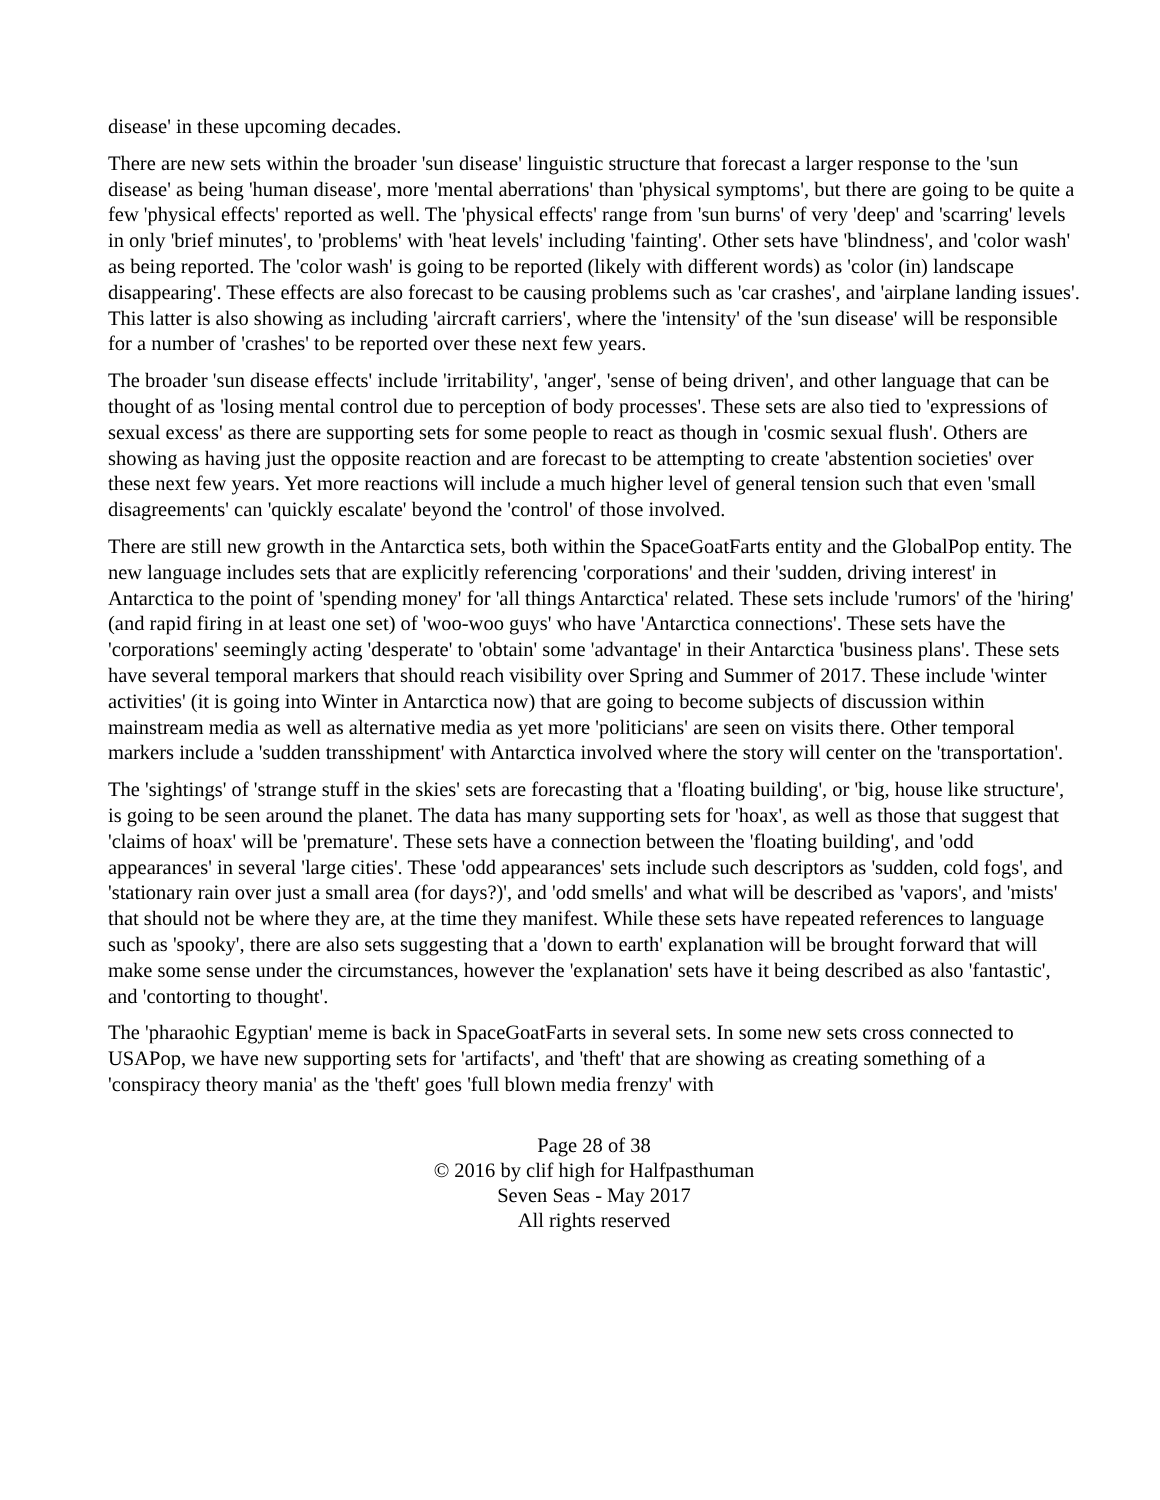disease' in these upcoming decades.
There are new sets within the broader 'sun disease' linguistic structure that forecast a larger response to the 'sun disease' as being 'human disease', more 'mental aberrations' than 'physical symptoms', but there are going to be quite a few 'physical effects' reported as well. The 'physical effects' range from 'sun burns' of very 'deep' and 'scarring' levels in only 'brief minutes', to 'problems' with 'heat levels' including 'fainting'. Other sets have 'blindness', and 'color wash' as being reported. The 'color wash' is going to be reported (likely with different words) as 'color (in) landscape disappearing'. These effects are also forecast to be causing problems such as 'car crashes', and 'airplane landing issues'. This latter is also showing as including 'aircraft carriers', where the 'intensity' of the 'sun disease' will be responsible for a number of 'crashes' to be reported over these next few years.
The broader 'sun disease effects' include 'irritability', 'anger', 'sense of being driven', and other language that can be thought of as 'losing mental control due to perception of body processes'. These sets are also tied to 'expressions of sexual excess' as there are supporting sets for some people to react as though in 'cosmic sexual flush'. Others are showing as having just the opposite reaction and are forecast to be attempting to create 'abstention societies' over these next few years. Yet more reactions will include a much higher level of general tension such that even 'small disagreements' can 'quickly escalate' beyond the 'control' of those involved.
There are still new growth in the Antarctica sets, both within the SpaceGoatFarts entity and the GlobalPop entity. The new language includes sets that are explicitly referencing 'corporations' and their 'sudden, driving interest' in Antarctica to the point of 'spending money' for 'all things Antarctica' related. These sets include 'rumors' of the 'hiring' (and rapid firing in at least one set) of 'woo-woo guys' who have 'Antarctica connections'. These sets have the 'corporations' seemingly acting 'desperate' to 'obtain' some 'advantage' in their Antarctica 'business plans'. These sets have several temporal markers that should reach visibility over Spring and Summer of 2017. These include 'winter activities' (it is going into Winter in Antarctica now) that are going to become subjects of discussion within mainstream media as well as alternative media as yet more 'politicians' are seen on visits there. Other temporal markers include a 'sudden transshipment' with Antarctica involved where the story will center on the 'transportation'.
The 'sightings' of 'strange stuff in the skies' sets are forecasting that a 'floating building', or 'big, house like structure', is going to be seen around the planet. The data has many supporting sets for 'hoax', as well as those that suggest that 'claims of hoax' will be 'premature'. These sets have a connection between the 'floating building', and 'odd appearances' in several 'large cities'. These 'odd appearances' sets include such descriptors as 'sudden, cold fogs', and 'stationary rain over just a small area (for days?)', and 'odd smells' and what will be described as 'vapors', and 'mists' that should not be where they are, at the time they manifest. While these sets have repeated references to language such as 'spooky', there are also sets suggesting that a 'down to earth' explanation will be brought forward that will make some sense under the circumstances, however the 'explanation' sets have it being described as also 'fantastic', and 'contorting to thought'.
The 'pharaohic Egyptian' meme is back in SpaceGoatFarts in several sets. In some new sets cross connected to USAPop, we have new supporting sets for 'artifacts', and 'theft' that are showing as creating something of a 'conspiracy theory mania' as the 'theft' goes 'full blown media frenzy' with
Page 28 of 38
© 2016 by clif high for Halfpasthuman
Seven Seas - May 2017
All rights reserved